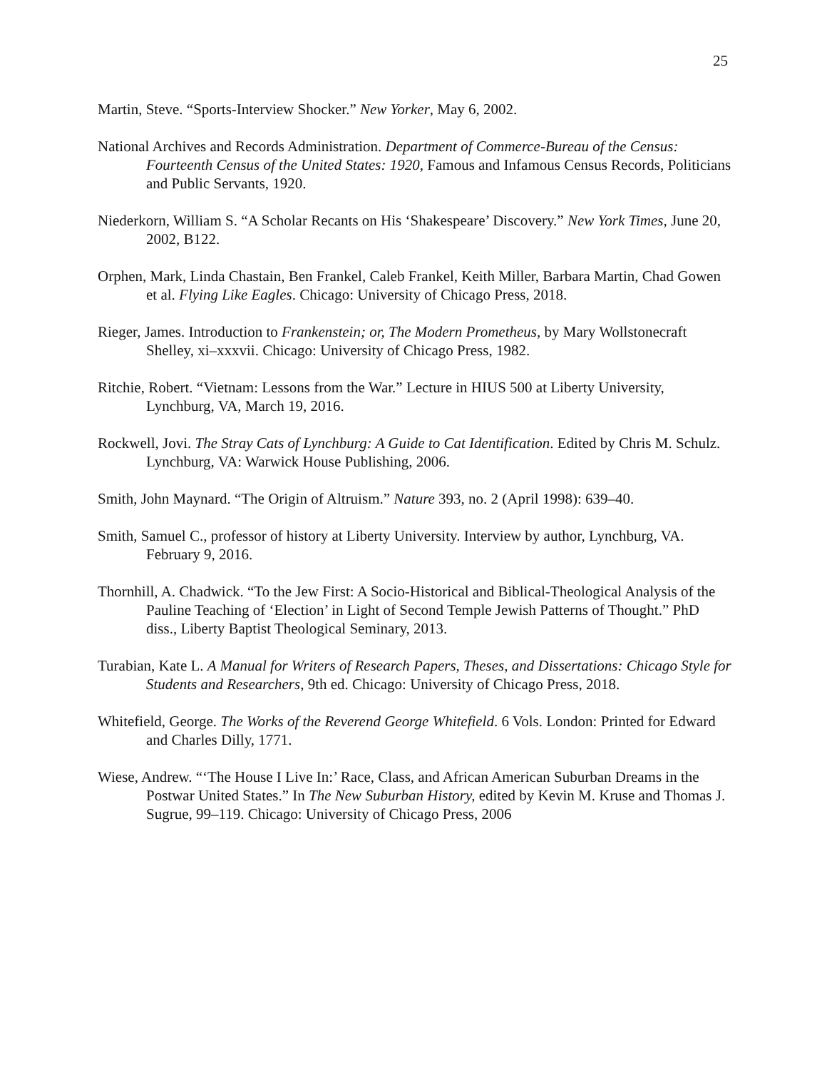25
Martin, Steve. “Sports-Interview Shocker.” New Yorker, May 6, 2002.
National Archives and Records Administration. Department of Commerce-Bureau of the Census: Fourteenth Census of the United States: 1920, Famous and Infamous Census Records, Politicians and Public Servants, 1920.
Niederkorn, William S. “A Scholar Recants on His ‘Shakespeare’ Discovery.” New York Times, June 20, 2002, B122.
Orphen, Mark, Linda Chastain, Ben Frankel, Caleb Frankel, Keith Miller, Barbara Martin, Chad Gowen et al. Flying Like Eagles. Chicago: University of Chicago Press, 2018.
Rieger, James. Introduction to Frankenstein; or, The Modern Prometheus, by Mary Wollstonecraft Shelley, xi–xxxvii. Chicago: University of Chicago Press, 1982.
Ritchie, Robert. “Vietnam: Lessons from the War.” Lecture in HIUS 500 at Liberty University, Lynchburg, VA, March 19, 2016.
Rockwell, Jovi. The Stray Cats of Lynchburg: A Guide to Cat Identification. Edited by Chris M. Schulz. Lynchburg, VA: Warwick House Publishing, 2006.
Smith, John Maynard. “The Origin of Altruism.” Nature 393, no. 2 (April 1998): 639–40.
Smith, Samuel C., professor of history at Liberty University. Interview by author, Lynchburg, VA. February 9, 2016.
Thornhill, A. Chadwick. “To the Jew First: A Socio-Historical and Biblical-Theological Analysis of the Pauline Teaching of ‘Election’ in Light of Second Temple Jewish Patterns of Thought.” PhD diss., Liberty Baptist Theological Seminary, 2013.
Turabian, Kate L. A Manual for Writers of Research Papers, Theses, and Dissertations: Chicago Style for Students and Researchers, 9th ed. Chicago: University of Chicago Press, 2018.
Whitefield, George. The Works of the Reverend George Whitefield. 6 Vols. London: Printed for Edward and Charles Dilly, 1771.
Wiese, Andrew. “‘The House I Live In:’ Race, Class, and African American Suburban Dreams in the Postwar United States.” In The New Suburban History, edited by Kevin M. Kruse and Thomas J. Sugrue, 99–119. Chicago: University of Chicago Press, 2006